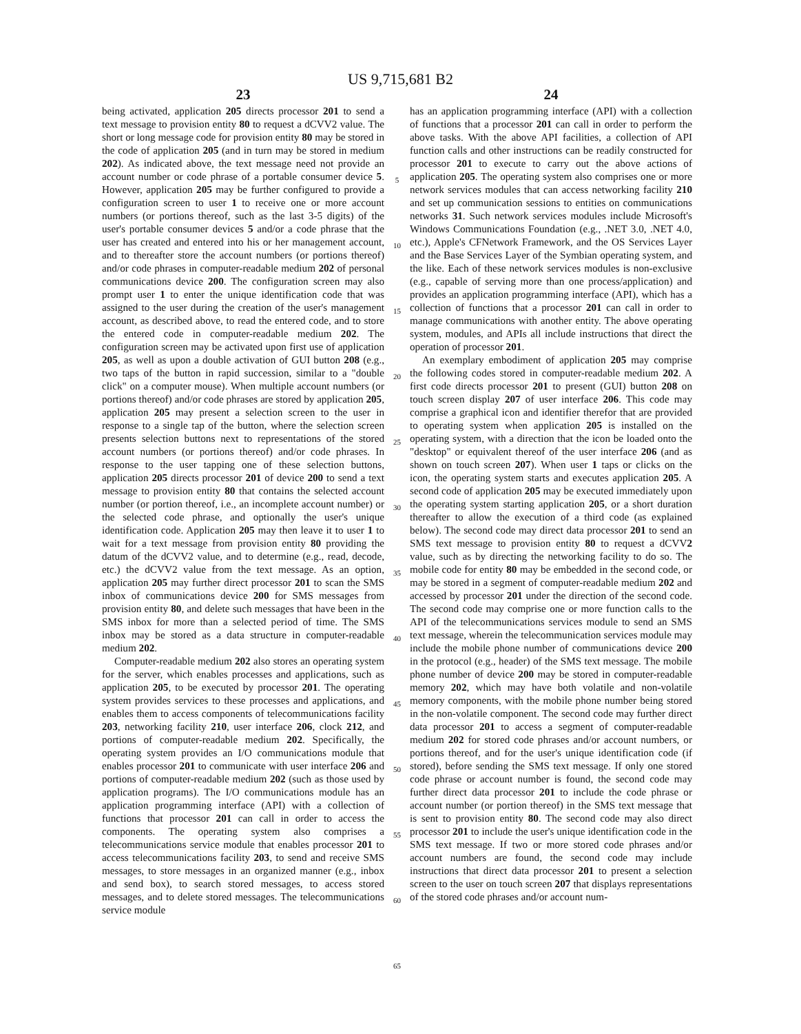US 9,715,681 B2
23
being activated, application 205 directs processor 201 to send a text message to provision entity 80 to request a dCVV2 value. The short or long message code for provision entity 80 may be stored in the code of application 205 (and in turn may be stored in medium 202). As indicated above, the text message need not provide an account number or code phrase of a portable consumer device 5. However, application 205 may be further configured to provide a configuration screen to user 1 to receive one or more account numbers (or portions thereof, such as the last 3-5 digits) of the user's portable consumer devices 5 and/or a code phrase that the user has created and entered into his or her management account, and to thereafter store the account numbers (or portions thereof) and/or code phrases in computer-readable medium 202 of personal communications device 200. The configuration screen may also prompt user 1 to enter the unique identification code that was assigned to the user during the creation of the user's management account, as described above, to read the entered code, and to store the entered code in computer-readable medium 202. The configuration screen may be activated upon first use of application 205, as well as upon a double activation of GUI button 208 (e.g., two taps of the button in rapid succession, similar to a "double click" on a computer mouse). When multiple account numbers (or portions thereof) and/or code phrases are stored by application 205, application 205 may present a selection screen to the user in response to a single tap of the button, where the selection screen presents selection buttons next to representations of the stored account numbers (or portions thereof) and/or code phrases. In response to the user tapping one of these selection buttons, application 205 directs processor 201 of device 200 to send a text message to provision entity 80 that contains the selected account number (or portion thereof, i.e., an incomplete account number) or the selected code phrase, and optionally the user's unique identification code. Application 205 may then leave it to user 1 to wait for a text message from provision entity 80 providing the datum of the dCVV2 value, and to determine (e.g., read, decode, etc.) the dCVV2 value from the text message. As an option, application 205 may further direct processor 201 to scan the SMS inbox of communications device 200 for SMS messages from provision entity 80, and delete such messages that have been in the SMS inbox for more than a selected period of time. The SMS inbox may be stored as a data structure in computer-readable medium 202.
Computer-readable medium 202 also stores an operating system for the server, which enables processes and applications, such as application 205, to be executed by processor 201. The operating system provides services to these processes and applications, and enables them to access components of telecommunications facility 203, networking facility 210, user interface 206, clock 212, and portions of computer-readable medium 202. Specifically, the operating system provides an I/O communications module that enables processor 201 to communicate with user interface 206 and portions of computer-readable medium 202 (such as those used by application programs). The I/O communications module has an application programming interface (API) with a collection of functions that processor 201 can call in order to access the components. The operating system also comprises a telecommunications service module that enables processor 201 to access telecommunications facility 203, to send and receive SMS messages, to store messages in an organized manner (e.g., inbox and send box), to search stored messages, to access stored messages, and to delete stored messages. The telecommunications service module
5
10
15
20
25
30
35
40
45
50
55
60
65
24
has an application programming interface (API) with a collection of functions that a processor 201 can call in order to perform the above tasks. With the above API facilities, a collection of API function calls and other instructions can be readily constructed for processor 201 to execute to carry out the above actions of application 205. The operating system also comprises one or more network services modules that can access networking facility 210 and set up communication sessions to entities on communications networks 31. Such network services modules include Microsoft's Windows Communications Foundation (e.g., .NET 3.0, .NET 4.0, etc.), Apple's CFNetwork Framework, and the OS Services Layer and the Base Services Layer of the Symbian operating system, and the like. Each of these network services modules is non-exclusive (e.g., capable of serving more than one process/application) and provides an application programming interface (API), which has a collection of functions that a processor 201 can call in order to manage communications with another entity. The above operating system, modules, and APIs all include instructions that direct the operation of processor 201.
An exemplary embodiment of application 205 may comprise the following codes stored in computer-readable medium 202. A first code directs processor 201 to present (GUI) button 208 on touch screen display 207 of user interface 206. This code may comprise a graphical icon and identifier therefor that are provided to operating system when application 205 is installed on the operating system, with a direction that the icon be loaded onto the "desktop" or equivalent thereof of the user interface 206 (and as shown on touch screen 207). When user 1 taps or clicks on the icon, the operating system starts and executes application 205. A second code of application 205 may be executed immediately upon the operating system starting application 205, or a short duration thereafter to allow the execution of a third code (as explained below). The second code may direct data processor 201 to send an SMS text message to provision entity 80 to request a dCVV2 value, such as by directing the networking facility to do so. The mobile code for entity 80 may be embedded in the second code, or may be stored in a segment of computer-readable medium 202 and accessed by processor 201 under the direction of the second code. The second code may comprise one or more function calls to the API of the telecommunications services module to send an SMS text message, wherein the telecommunication services module may include the mobile phone number of communications device 200 in the protocol (e.g., header) of the SMS text message. The mobile phone number of device 200 may be stored in computer-readable memory 202, which may have both volatile and non-volatile memory components, with the mobile phone number being stored in the non-volatile component. The second code may further direct data processor 201 to access a segment of computer-readable medium 202 for stored code phrases and/or account numbers, or portions thereof, and for the user's unique identification code (if stored), before sending the SMS text message. If only one stored code phrase or account number is found, the second code may further direct data processor 201 to include the code phrase or account number (or portion thereof) in the SMS text message that is sent to provision entity 80. The second code may also direct processor 201 to include the user's unique identification code in the SMS text message. If two or more stored code phrases and/or account numbers are found, the second code may include instructions that direct data processor 201 to present a selection screen to the user on touch screen 207 that displays representations of the stored code phrases and/or account num-